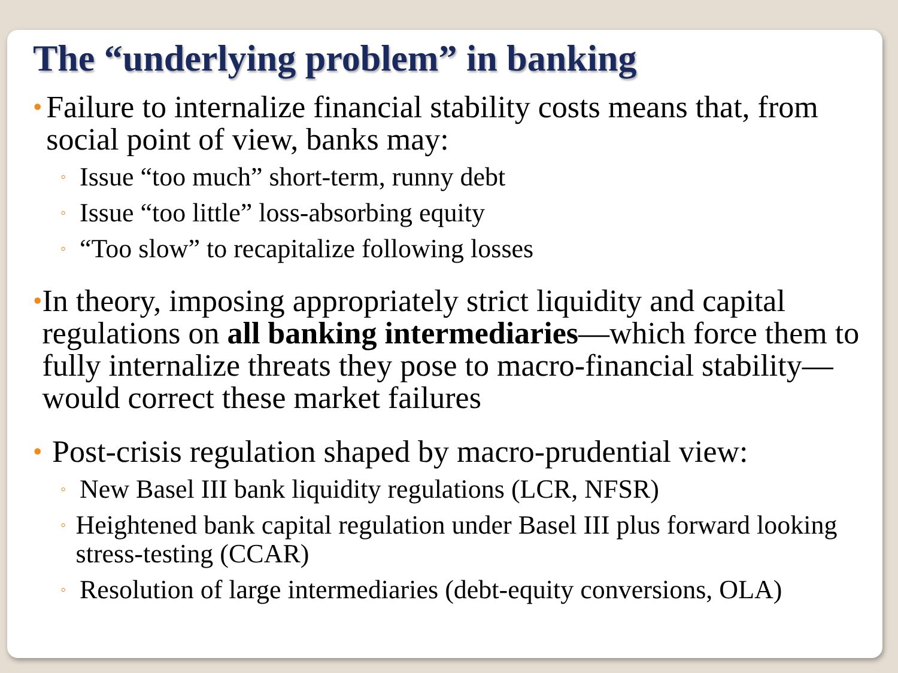The “underlying problem” in banking
• Failure to internalize financial stability costs means that, from social point of view, banks may:
◦ Issue “too much” short-term, runny debt
◦ Issue “too little” loss-absorbing equity
◦ “Too slow” to recapitalize following losses
• In theory, imposing appropriately strict liquidity and capital regulations on all banking intermediaries—which force them to fully internalize threats they pose to macro-financial stability—would correct these market failures
• Post-crisis regulation shaped by macro-prudential view:
◦ New Basel III bank liquidity regulations (LCR, NFSR)
◦ Heightened bank capital regulation under Basel III plus forward looking stress-testing (CCAR)
◦ Resolution of large intermediaries (debt-equity conversions, OLA)